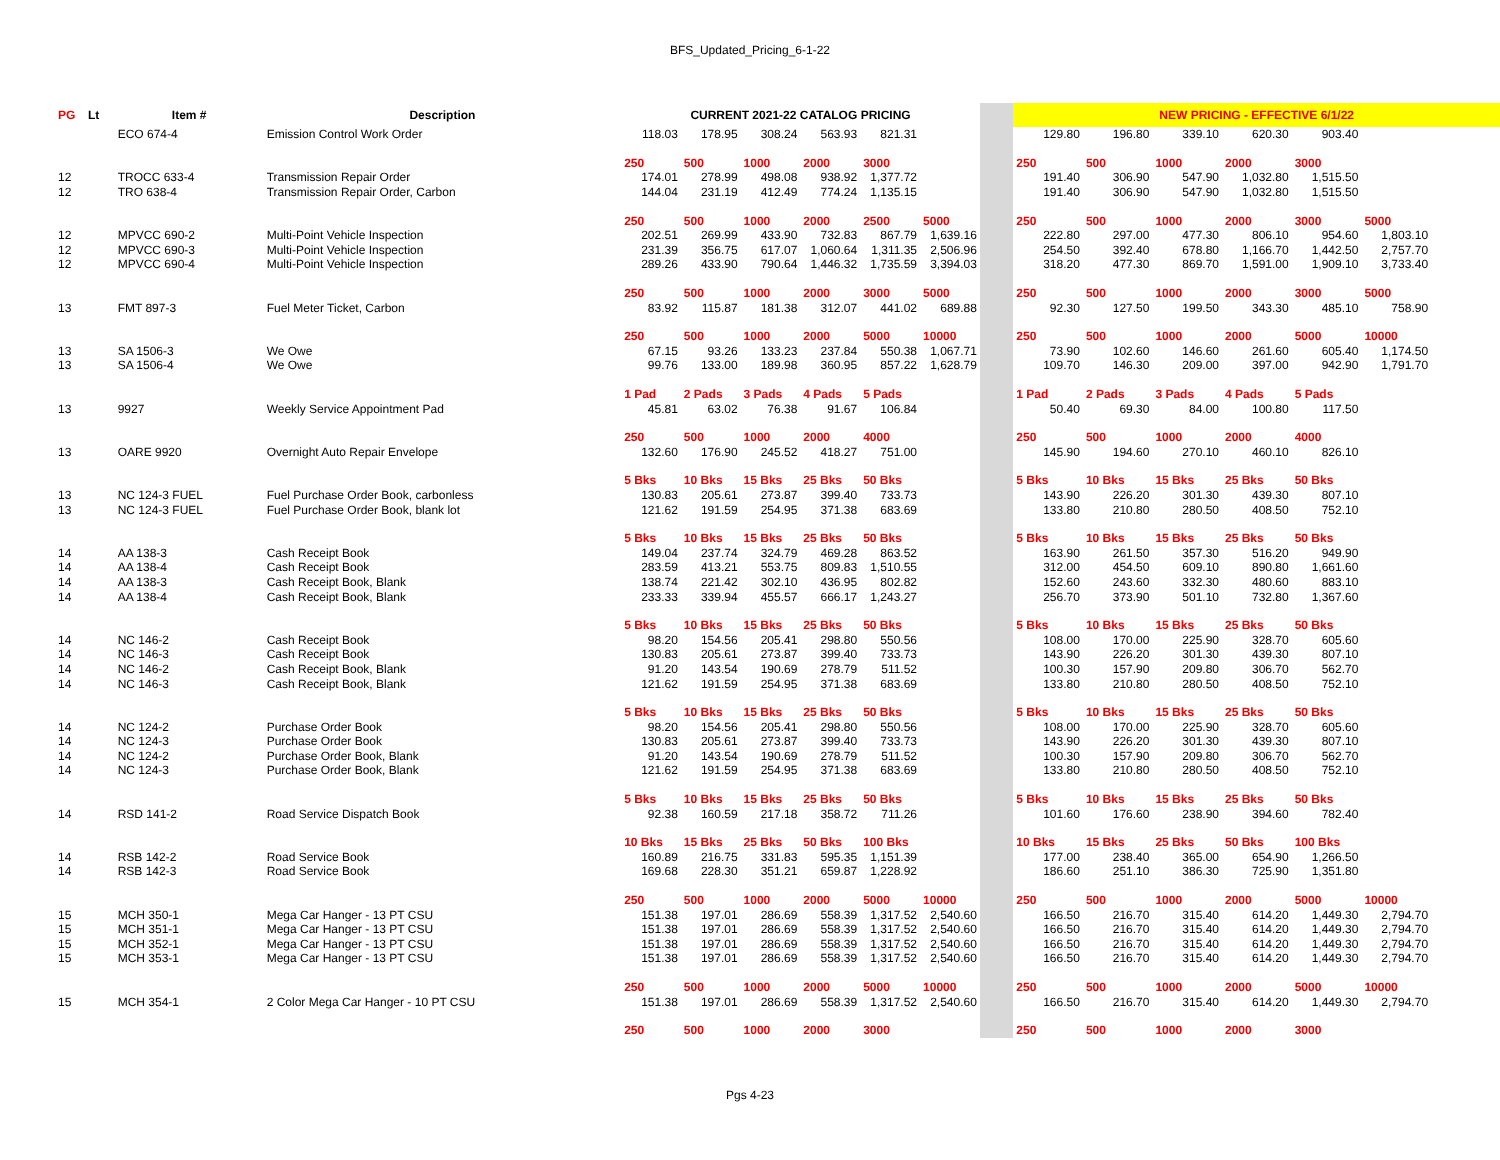BFS_Updated_Pricing_6-1-22
| PG | Lt | Item # | Description | CURRENT 2021-22 CATALOG PRICING | | | | | | | NEW PRICING - EFFECTIVE 6/1/22 | | | | | |
| | | ECO 674-4 | Emission Control Work Order | 118.03 | 178.95 | 308.24 | 563.93 | 821.31 | | | 129.80 | 196.80 | 339.10 | 620.30 | 903.40 | |
| | | | | 250 | 500 | 1000 | 2000 | 3000 | | | 250 | 500 | 1000 | 2000 | 3000 | |
| 12 | | TROCC 633-4 | Transmission Repair Order | 174.01 | 278.99 | 498.08 | 938.92 | 1,377.72 | | | 191.40 | 306.90 | 547.90 | 1,032.80 | 1,515.50 | |
| 12 | | TRO 638-4 | Transmission Repair Order, Carbon | 144.04 | 231.19 | 412.49 | 774.24 | 1,135.15 | | | 191.40 | 306.90 | 547.90 | 1,032.80 | 1,515.50 | |
| | | | | 250 | 500 | 1000 | 2000 | 2500 | 5000 | | 250 | 500 | 1000 | 2000 | 3000 | 5000 |
| 12 | | MPVCC 690-2 | Multi-Point Vehicle Inspection | 202.51 | 269.99 | 433.90 | 732.83 | 867.79 | 1,639.16 | | 222.80 | 297.00 | 477.30 | 806.10 | 954.60 | 1,803.10 |
| 12 | | MPVCC 690-3 | Multi-Point Vehicle Inspection | 231.39 | 356.75 | 617.07 | 1,060.64 | 1,311.35 | 2,506.96 | | 254.50 | 392.40 | 678.80 | 1,166.70 | 1,442.50 | 2,757.70 |
| 12 | | MPVCC 690-4 | Multi-Point Vehicle Inspection | 289.26 | 433.90 | 790.64 | 1,446.32 | 1,735.59 | 3,394.03 | | 318.20 | 477.30 | 869.70 | 1,591.00 | 1,909.10 | 3,733.40 |
| | | | | 250 | 500 | 1000 | 2000 | 3000 | 5000 | | 250 | 500 | 1000 | 2000 | 3000 | 5000 |
| 13 | | FMT 897-3 | Fuel Meter Ticket, Carbon | 83.92 | 115.87 | 181.38 | 312.07 | 441.02 | 689.88 | | 92.30 | 127.50 | 199.50 | 343.30 | 485.10 | 758.90 |
| | | | | 250 | 500 | 1000 | 2000 | 5000 | 10000 | | 250 | 500 | 1000 | 2000 | 5000 | 10000 |
| 13 | | SA 1506-3 | We Owe | 67.15 | 93.26 | 133.23 | 237.84 | 550.38 | 1,067.71 | | 73.90 | 102.60 | 146.60 | 261.60 | 605.40 | 1,174.50 |
| 13 | | SA 1506-4 | We Owe | 99.76 | 133.00 | 189.98 | 360.95 | 857.22 | 1,628.79 | | 109.70 | 146.30 | 209.00 | 397.00 | 942.90 | 1,791.70 |
| | | | | 1 Pad | 2 Pads | 3 Pads | 4 Pads | 5 Pads | | | 1 Pad | 2 Pads | 3 Pads | 4 Pads | 5 Pads | |
| 13 | | 9927 | Weekly Service Appointment Pad | 45.81 | 63.02 | 76.38 | 91.67 | 106.84 | | | 50.40 | 69.30 | 84.00 | 100.80 | 117.50 | |
| | | | | 250 | 500 | 1000 | 2000 | 4000 | | | 250 | 500 | 1000 | 2000 | 4000 | |
| 13 | | OARE 9920 | Overnight Auto Repair Envelope | 132.60 | 176.90 | 245.52 | 418.27 | 751.00 | | | 145.90 | 194.60 | 270.10 | 460.10 | 826.10 | |
| | | | | 5 Bks | 10 Bks | 15 Bks | 25 Bks | 50 Bks | | | 5 Bks | 10 Bks | 15 Bks | 25 Bks | 50 Bks | |
| 13 | | NC 124-3 FUEL | Fuel Purchase Order Book, carbonless | 130.83 | 205.61 | 273.87 | 399.40 | 733.73 | | | 143.90 | 226.20 | 301.30 | 439.30 | 807.10 | |
| 13 | | NC 124-3 FUEL | Fuel Purchase Order Book, blank lot | 121.62 | 191.59 | 254.95 | 371.38 | 683.69 | | | 133.80 | 210.80 | 280.50 | 408.50 | 752.10 | |
| | | | | 5 Bks | 10 Bks | 15 Bks | 25 Bks | 50 Bks | | | 5 Bks | 10 Bks | 15 Bks | 25 Bks | 50 Bks | |
| 14 | | AA 138-3 | Cash Receipt Book | 149.04 | 237.74 | 324.79 | 469.28 | 863.52 | | | 163.90 | 261.50 | 357.30 | 516.20 | 949.90 | |
| 14 | | AA 138-4 | Cash Receipt Book | 283.59 | 413.21 | 553.75 | 809.83 | 1,510.55 | | | 312.00 | 454.50 | 609.10 | 890.80 | 1,661.60 | |
| 14 | | AA 138-3 | Cash Receipt Book, Blank | 138.74 | 221.42 | 302.10 | 436.95 | 802.82 | | | 152.60 | 243.60 | 332.30 | 480.60 | 883.10 | |
| 14 | | AA 138-4 | Cash Receipt Book, Blank | 233.33 | 339.94 | 455.57 | 666.17 | 1,243.27 | | | 256.70 | 373.90 | 501.10 | 732.80 | 1,367.60 | |
| | | | | 5 Bks | 10 Bks | 15 Bks | 25 Bks | 50 Bks | | | 5 Bks | 10 Bks | 15 Bks | 25 Bks | 50 Bks | |
| 14 | | NC 146-2 | Cash Receipt Book | 98.20 | 154.56 | 205.41 | 298.80 | 550.56 | | | 108.00 | 170.00 | 225.90 | 328.70 | 605.60 | |
| 14 | | NC 146-3 | Cash Receipt Book | 130.83 | 205.61 | 273.87 | 399.40 | 733.73 | | | 143.90 | 226.20 | 301.30 | 439.30 | 807.10 | |
| 14 | | NC 146-2 | Cash Receipt Book, Blank | 91.20 | 143.54 | 190.69 | 278.79 | 511.52 | | | 100.30 | 157.90 | 209.80 | 306.70 | 562.70 | |
| 14 | | NC 146-3 | Cash Receipt Book, Blank | 121.62 | 191.59 | 254.95 | 371.38 | 683.69 | | | 133.80 | 210.80 | 280.50 | 408.50 | 752.10 | |
| | | | | 5 Bks | 10 Bks | 15 Bks | 25 Bks | 50 Bks | | | 5 Bks | 10 Bks | 15 Bks | 25 Bks | 50 Bks | |
| 14 | | NC 124-2 | Purchase Order Book | 98.20 | 154.56 | 205.41 | 298.80 | 550.56 | | | 108.00 | 170.00 | 225.90 | 328.70 | 605.60 | |
| 14 | | NC 124-3 | Purchase Order Book | 130.83 | 205.61 | 273.87 | 399.40 | 733.73 | | | 143.90 | 226.20 | 301.30 | 439.30 | 807.10 | |
| 14 | | NC 124-2 | Purchase Order Book, Blank | 91.20 | 143.54 | 190.69 | 278.79 | 511.52 | | | 100.30 | 157.90 | 209.80 | 306.70 | 562.70 | |
| 14 | | NC 124-3 | Purchase Order Book, Blank | 121.62 | 191.59 | 254.95 | 371.38 | 683.69 | | | 133.80 | 210.80 | 280.50 | 408.50 | 752.10 | |
| | | | | 5 Bks | 10 Bks | 15 Bks | 25 Bks | 50 Bks | | | 5 Bks | 10 Bks | 15 Bks | 25 Bks | 50 Bks | |
| 14 | | RSD 141-2 | Road Service Dispatch Book | 92.38 | 160.59 | 217.18 | 358.72 | 711.26 | | | 101.60 | 176.60 | 238.90 | 394.60 | 782.40 | |
| | | | | 10 Bks | 15 Bks | 25 Bks | 50 Bks | 100 Bks | | | 10 Bks | 15 Bks | 25 Bks | 50 Bks | 100 Bks | |
| 14 | | RSB 142-2 | Road Service Book | 160.89 | 216.75 | 331.83 | 595.35 | 1,151.39 | | | 177.00 | 238.40 | 365.00 | 654.90 | 1,266.50 | |
| 14 | | RSB 142-3 | Road Service Book | 169.68 | 228.30 | 351.21 | 659.87 | 1,228.92 | | | 186.60 | 251.10 | 386.30 | 725.90 | 1,351.80 | |
| | | | | 250 | 500 | 1000 | 2000 | 5000 | 10000 | | 250 | 500 | 1000 | 2000 | 5000 | 10000 |
| 15 | | MCH 350-1 | Mega Car Hanger - 13 PT CSU | 151.38 | 197.01 | 286.69 | 558.39 | 1,317.52 | 2,540.60 | | 166.50 | 216.70 | 315.40 | 614.20 | 1,449.30 | 2,794.70 |
| 15 | | MCH 351-1 | Mega Car Hanger - 13 PT CSU | 151.38 | 197.01 | 286.69 | 558.39 | 1,317.52 | 2,540.60 | | 166.50 | 216.70 | 315.40 | 614.20 | 1,449.30 | 2,794.70 |
| 15 | | MCH 352-1 | Mega Car Hanger - 13 PT CSU | 151.38 | 197.01 | 286.69 | 558.39 | 1,317.52 | 2,540.60 | | 166.50 | 216.70 | 315.40 | 614.20 | 1,449.30 | 2,794.70 |
| 15 | | MCH 353-1 | Mega Car Hanger - 13 PT CSU | 151.38 | 197.01 | 286.69 | 558.39 | 1,317.52 | 2,540.60 | | 166.50 | 216.70 | 315.40 | 614.20 | 1,449.30 | 2,794.70 |
| | | | | 250 | 500 | 1000 | 2000 | 5000 | 10000 | | 250 | 500 | 1000 | 2000 | 5000 | 10000 |
| 15 | | MCH 354-1 | 2 Color Mega Car Hanger - 10 PT CSU | 151.38 | 197.01 | 286.69 | 558.39 | 1,317.52 | 2,540.60 | | 166.50 | 216.70 | 315.40 | 614.20 | 1,449.30 | 2,794.70 |
| | | | | 250 | 500 | 1000 | 2000 | 3000 | | | 250 | 500 | 1000 | 2000 | 3000 | |
Pgs 4-23